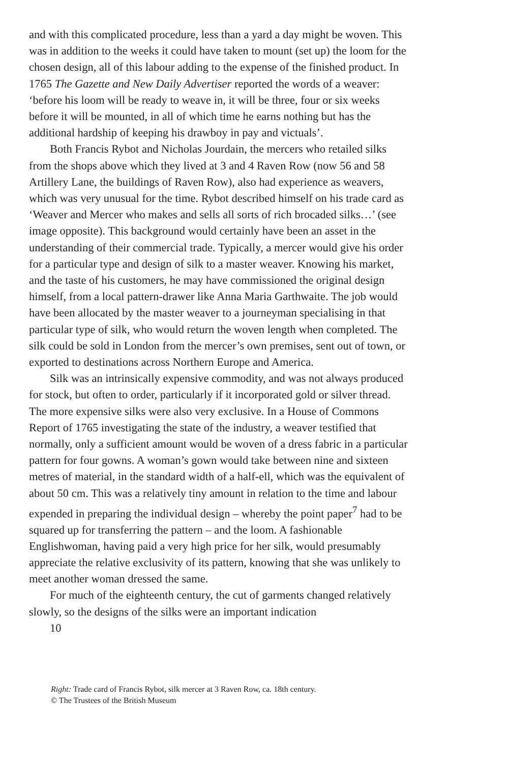and with this complicated procedure, less than a yard a day might be woven. This was in addition to the weeks it could have taken to mount (set up) the loom for the chosen design, all of this labour adding to the expense of the finished product. In 1765 The Gazette and New Daily Advertiser reported the words of a weaver: ‘before his loom will be ready to weave in, it will be three, four or six weeks before it will be mounted, in all of which time he earns nothing but has the additional hardship of keeping his drawboy in pay and victuals’.
Both Francis Rybot and Nicholas Jourdain, the mercers who retailed silks from the shops above which they lived at 3 and 4 Raven Row (now 56 and 58 Artillery Lane, the buildings of Raven Row), also had experience as weavers, which was very unusual for the time. Rybot described himself on his trade card as ‘Weaver and Mercer who makes and sells all sorts of rich brocaded silks…’ (see image opposite). This background would certainly have been an asset in the understanding of their commercial trade. Typically, a mercer would give his order for a particular type and design of silk to a master weaver. Knowing his market, and the taste of his customers, he may have commissioned the original design himself, from a local pattern-drawer like Anna Maria Garthwaite. The job would have been allocated by the master weaver to a journeyman specialising in that particular type of silk, who would return the woven length when completed. The silk could be sold in London from the mercer’s own premises, sent out of town, or exported to destinations across Northern Europe and America.
Silk was an intrinsically expensive commodity, and was not always produced for stock, but often to order, particularly if it incorporated gold or silver thread. The more expensive silks were also very exclusive. In a House of Commons Report of 1765 investigating the state of the industry, a weaver testified that normally, only a sufficient amount would be woven of a dress fabric in a particular pattern for four gowns. A woman’s gown would take between nine and sixteen metres of material, in the standard width of a half-ell, which was the equivalent of about 50 cm. This was a relatively tiny amount in relation to the time and labour expended in preparing the individual design – whereby the point paper<sup>7</sup> had to be squared up for transferring the pattern – and the loom. A fashionable Englishwoman, having paid a very high price for her silk, would presumably appreciate the relative exclusivity of its pattern, knowing that she was unlikely to meet another woman dressed the same.
For much of the eighteenth century, the cut of garments changed relatively slowly, so the designs of the silks were an important indication
10
Right: Trade card of Francis Rybot, silk mercer at 3 Raven Row, ca. 18th century.
© The Trustees of the British Museum